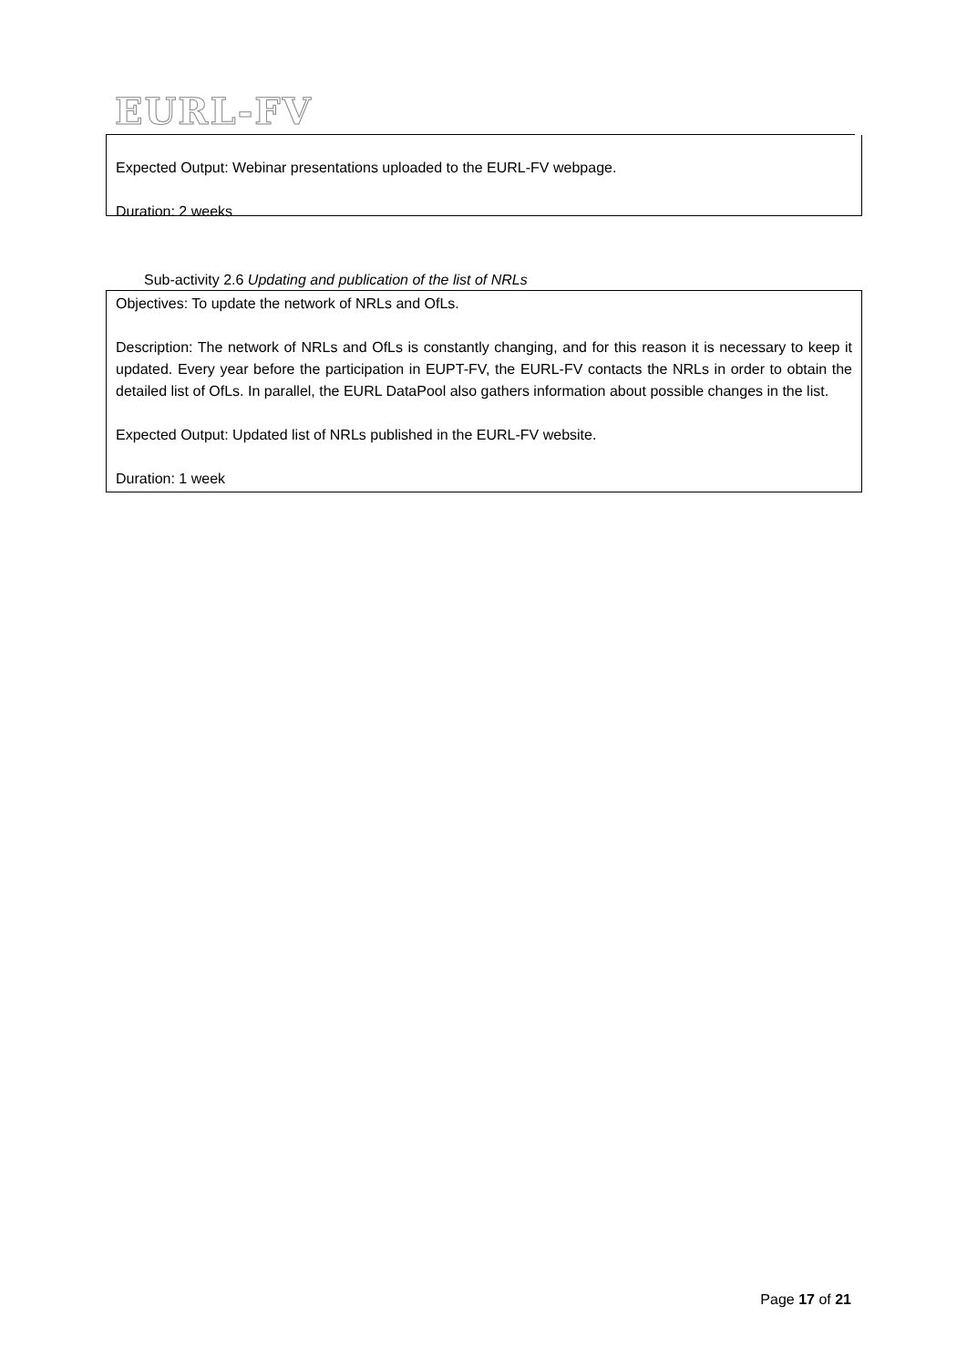EURL-FV
Expected Output: Webinar presentations uploaded to the EURL-FV webpage.
Duration: 2 weeks
Sub-activity 2.6 Updating and publication of the list of NRLs
Objectives: To update the network of NRLs and OfLs.
Description: The network of NRLs and OfLs is constantly changing, and for this reason it is necessary to keep it updated. Every year before the participation in EUPT-FV, the EURL-FV contacts the NRLs in order to obtain the detailed list of OfLs. In parallel, the EURL DataPool also gathers information about possible changes in the list.
Expected Output: Updated list of NRLs published in the EURL-FV website.
Duration: 1 week
Page 17 of 21